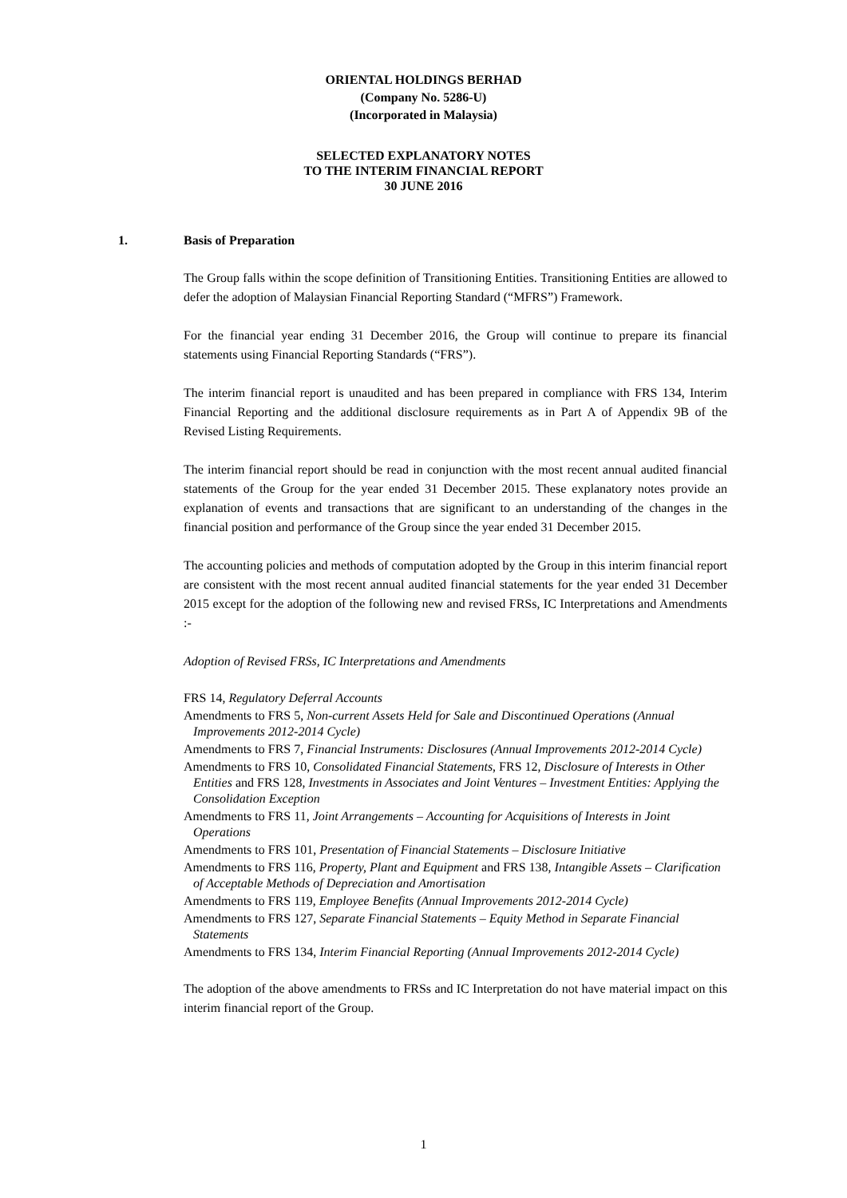ORIENTAL HOLDINGS BERHAD
(Company No. 5286-U)
(Incorporated in Malaysia)
SELECTED EXPLANATORY NOTES
TO THE INTERIM FINANCIAL REPORT
30 JUNE 2016
1.
Basis of Preparation
The Group falls within the scope definition of Transitioning Entities. Transitioning Entities are allowed to defer the adoption of Malaysian Financial Reporting Standard (“MFRS”) Framework.
For the financial year ending 31 December 2016, the Group will continue to prepare its financial statements using Financial Reporting Standards (“FRS”).
The interim financial report is unaudited and has been prepared in compliance with FRS 134, Interim Financial Reporting and the additional disclosure requirements as in Part A of Appendix 9B of the Revised Listing Requirements.
The interim financial report should be read in conjunction with the most recent annual audited financial statements of the Group for the year ended 31 December 2015. These explanatory notes provide an explanation of events and transactions that are significant to an understanding of the changes in the financial position and performance of the Group since the year ended 31 December 2015.
The accounting policies and methods of computation adopted by the Group in this interim financial report are consistent with the most recent annual audited financial statements for the year ended 31 December 2015 except for the adoption of the following new and revised FRSs, IC Interpretations and Amendments :-
Adoption of Revised FRSs, IC Interpretations and Amendments
FRS 14, Regulatory Deferral Accounts
Amendments to FRS 5, Non-current Assets Held for Sale and Discontinued Operations (Annual Improvements 2012-2014 Cycle)
Amendments to FRS 7, Financial Instruments: Disclosures (Annual Improvements 2012-2014 Cycle)
Amendments to FRS 10, Consolidated Financial Statements, FRS 12, Disclosure of Interests in Other Entities and FRS 128, Investments in Associates and Joint Ventures – Investment Entities: Applying the Consolidation Exception
Amendments to FRS 11, Joint Arrangements – Accounting for Acquisitions of Interests in Joint Operations
Amendments to FRS 101, Presentation of Financial Statements – Disclosure Initiative
Amendments to FRS 116, Property, Plant and Equipment and FRS 138, Intangible Assets – Clarification of Acceptable Methods of Depreciation and Amortisation
Amendments to FRS 119, Employee Benefits (Annual Improvements 2012-2014 Cycle)
Amendments to FRS 127, Separate Financial Statements – Equity Method in Separate Financial Statements
Amendments to FRS 134, Interim Financial Reporting (Annual Improvements 2012-2014 Cycle)
The adoption of the above amendments to FRSs and IC Interpretation do not have material impact on this interim financial report of the Group.
1